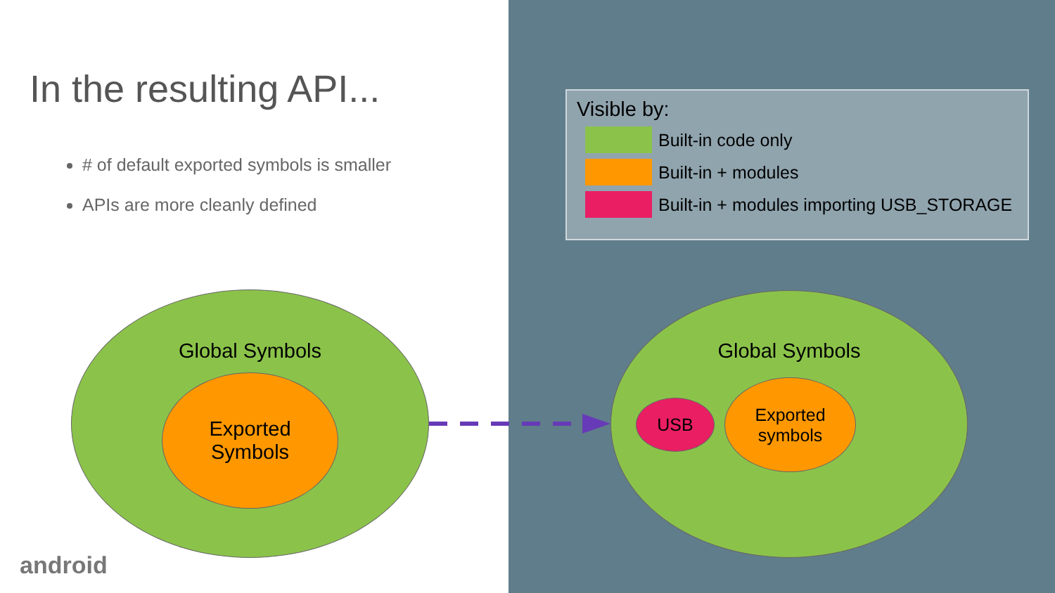In the resulting API...
# of default exported symbols is smaller
APIs are more cleanly defined
Visible by:
Built-in code only
Built-in + modules
Built-in + modules importing USB_STORAGE
Global Symbols
Exported
Symbols
Global Symbols
USB
Exported
symbols
android